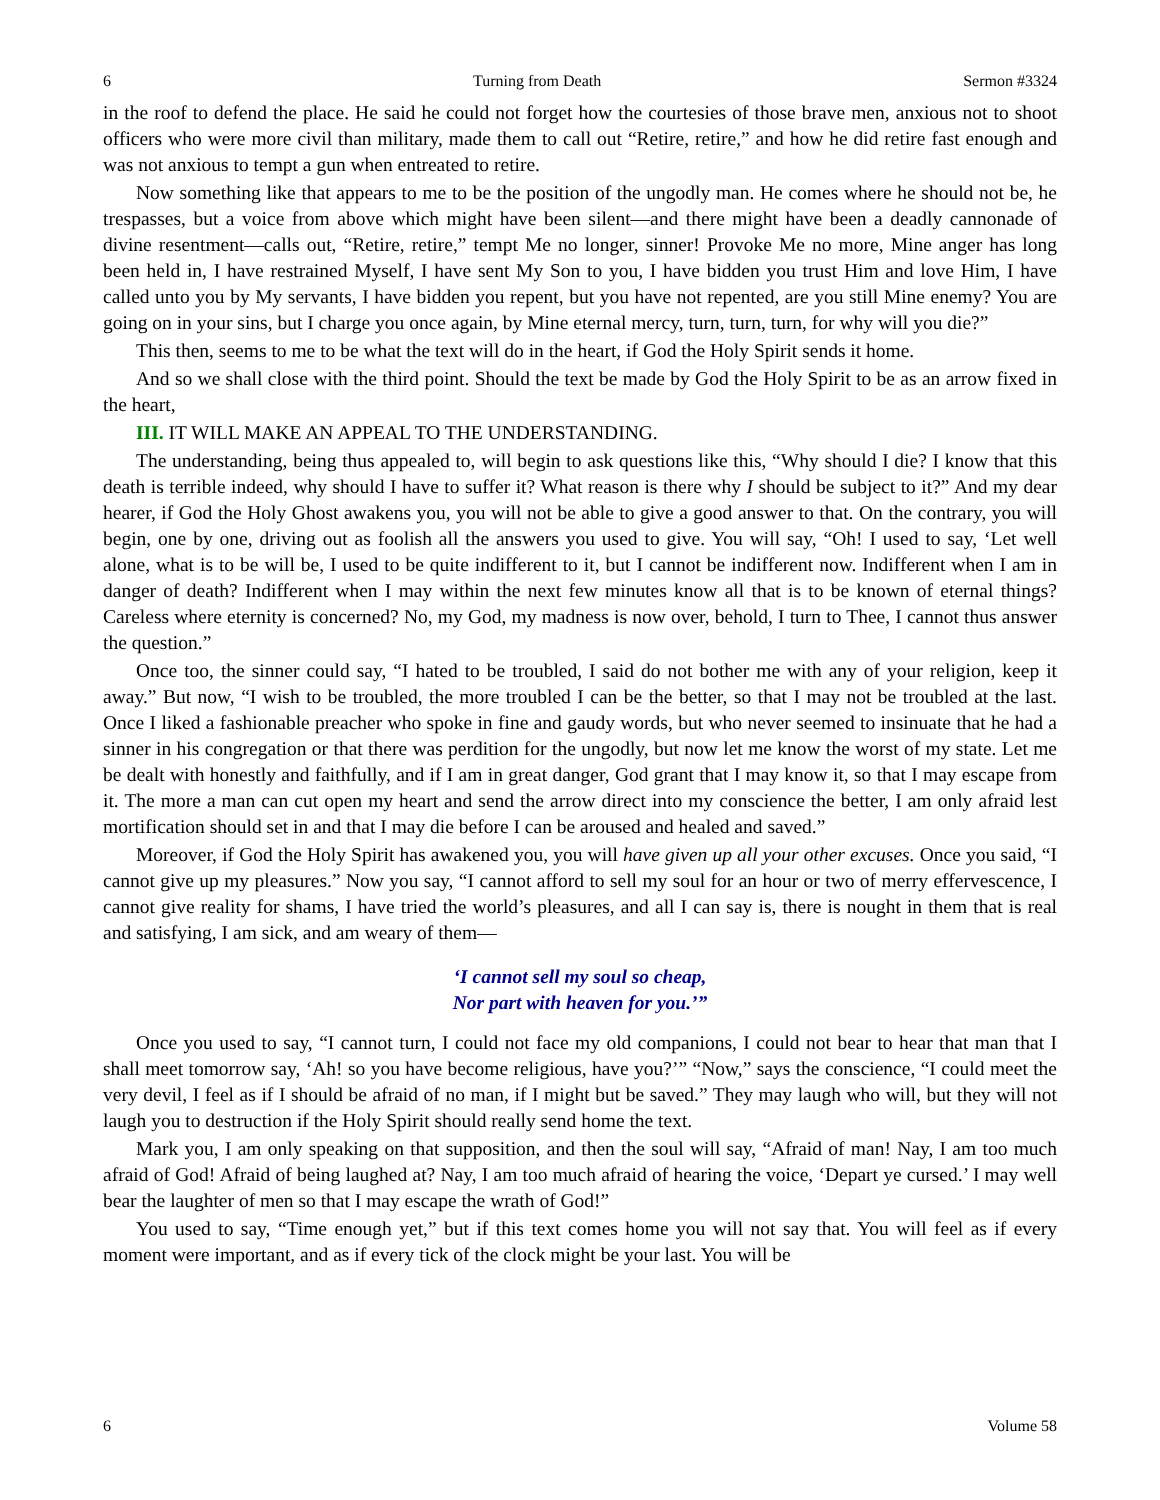6 Turning from Death Sermon #3324
in the roof to defend the place. He said he could not forget how the courtesies of those brave men, anxious not to shoot officers who were more civil than military, made them to call out “Retire, retire,” and how he did retire fast enough and was not anxious to tempt a gun when entreated to retire.
Now something like that appears to me to be the position of the ungodly man. He comes where he should not be, he trespasses, but a voice from above which might have been silent—and there might have been a deadly cannonade of divine resentment—calls out, “Retire, retire,” tempt Me no longer, sinner! Provoke Me no more, Mine anger has long been held in, I have restrained Myself, I have sent My Son to you, I have bidden you trust Him and love Him, I have called unto you by My servants, I have bidden you repent, but you have not repented, are you still Mine enemy? You are going on in your sins, but I charge you once again, by Mine eternal mercy, turn, turn, turn, for why will you die?”
This then, seems to me to be what the text will do in the heart, if God the Holy Spirit sends it home.
And so we shall close with the third point. Should the text be made by God the Holy Spirit to be as an arrow fixed in the heart,
III. IT WILL MAKE AN APPEAL TO THE UNDERSTANDING.
The understanding, being thus appealed to, will begin to ask questions like this, “Why should I die? I know that this death is terrible indeed, why should I have to suffer it? What reason is there why I should be subject to it?” And my dear hearer, if God the Holy Ghost awakens you, you will not be able to give a good answer to that. On the contrary, you will begin, one by one, driving out as foolish all the answers you used to give. You will say, “Oh! I used to say, ‘Let well alone, what is to be will be, I used to be quite indifferent to it, but I cannot be indifferent now. Indifferent when I am in danger of death? Indifferent when I may within the next few minutes know all that is to be known of eternal things? Careless where eternity is concerned? No, my God, my madness is now over, behold, I turn to Thee, I cannot thus answer the question.”
Once too, the sinner could say, “I hated to be troubled, I said do not bother me with any of your religion, keep it away.” But now, “I wish to be troubled, the more troubled I can be the better, so that I may not be troubled at the last. Once I liked a fashionable preacher who spoke in fine and gaudy words, but who never seemed to insinuate that he had a sinner in his congregation or that there was perdition for the ungodly, but now let me know the worst of my state. Let me be dealt with honestly and faithfully, and if I am in great danger, God grant that I may know it, so that I may escape from it. The more a man can cut open my heart and send the arrow direct into my conscience the better, I am only afraid lest mortification should set in and that I may die before I can be aroused and healed and saved.”
Moreover, if God the Holy Spirit has awakened you, you will have given up all your other excuses. Once you said, “I cannot give up my pleasures.” Now you say, “I cannot afford to sell my soul for an hour or two of merry effervescence, I cannot give reality for shams, I have tried the world’s pleasures, and all I can say is, there is nought in them that is real and satisfying, I am sick, and am weary of them—
‘I cannot sell my soul so cheap,
Nor part with heaven for you.’”
Once you used to say, “I cannot turn, I could not face my old companions, I could not bear to hear that man that I shall meet tomorrow say, ‘Ah! so you have become religious, have you?’” “Now,” says the conscience, “I could meet the very devil, I feel as if I should be afraid of no man, if I might but be saved.” They may laugh who will, but they will not laugh you to destruction if the Holy Spirit should really send home the text.
Mark you, I am only speaking on that supposition, and then the soul will say, “Afraid of man! Nay, I am too much afraid of God! Afraid of being laughed at? Nay, I am too much afraid of hearing the voice, ‘Depart ye cursed.’ I may well bear the laughter of men so that I may escape the wrath of God!”
You used to say, “Time enough yet,” but if this text comes home you will not say that. You will feel as if every moment were important, and as if every tick of the clock might be your last. You will be
6 Volume 58